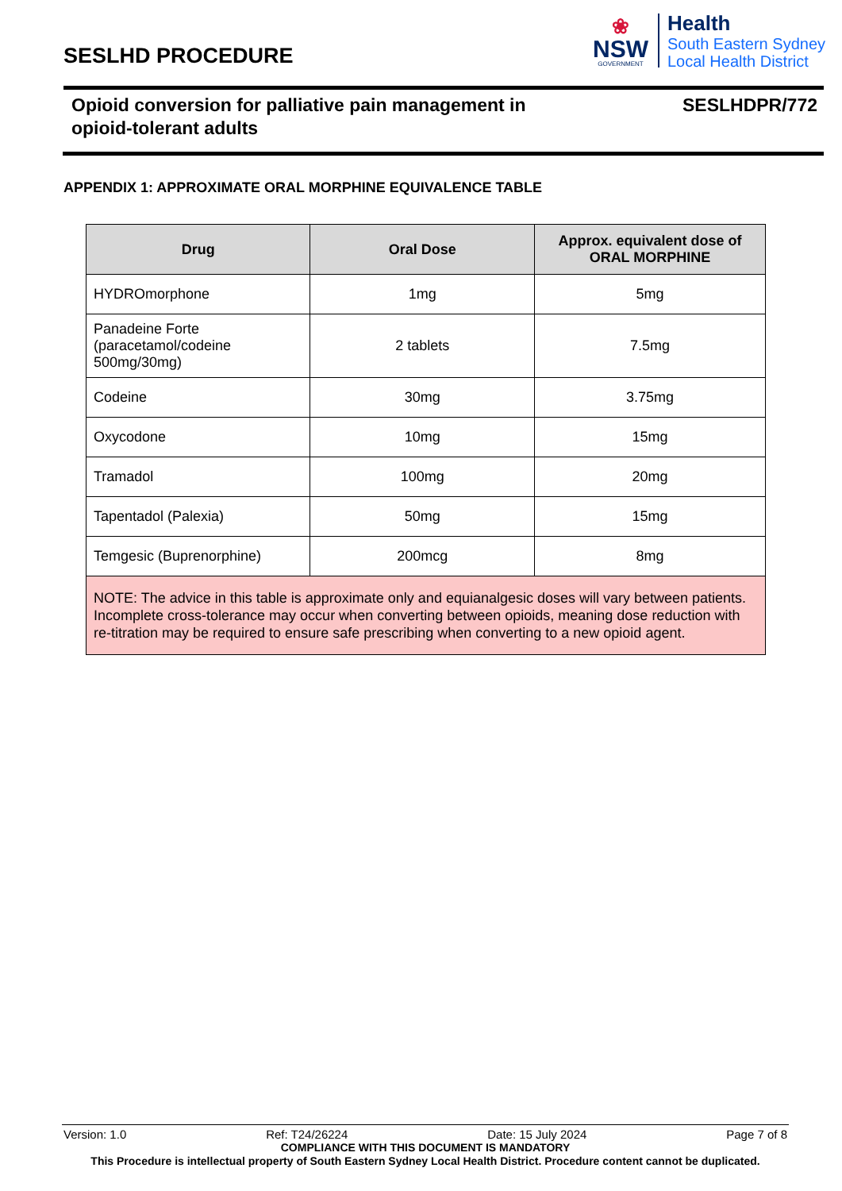SESLHD PROCEDURE
❀
NSW
GOVERNMENT
Health
South Eastern Sydney
Local Health District
Opioid conversion for palliative pain management in
opioid-tolerant adults
SESLHDPR/772
APPENDIX 1: APPROXIMATE ORAL MORPHINE EQUIVALENCE TABLE
| Drug | Oral Dose | Approx. equivalent dose of ORAL MORPHINE |
| --- | --- | --- |
| HYDROmorphone | 1mg | 5mg |
| Panadeine Forte (paracetamol/codeine 500mg/30mg) | 2 tablets | 7.5mg |
| Codeine | 30mg | 3.75mg |
| Oxycodone | 10mg | 15mg |
| Tramadol | 100mg | 20mg |
| Tapentadol (Palexia) | 50mg | 15mg |
| Temgesic (Buprenorphine) | 200mcg | 8mg |
| NOTE: The advice in this table is approximate only and equianalgesic doses will vary between patients. Incomplete cross-tolerance may occur when converting between opioids, meaning dose reduction with re-titration may be required to ensure safe prescribing when converting to a new opioid agent. | | |
Version: 1.0 Ref: T24/26224 Date: 15 July 2024 Page 7 of 8
COMPLIANCE WITH THIS DOCUMENT IS MANDATORY
This Procedure is intellectual property of South Eastern Sydney Local Health District. Procedure content cannot be duplicated.